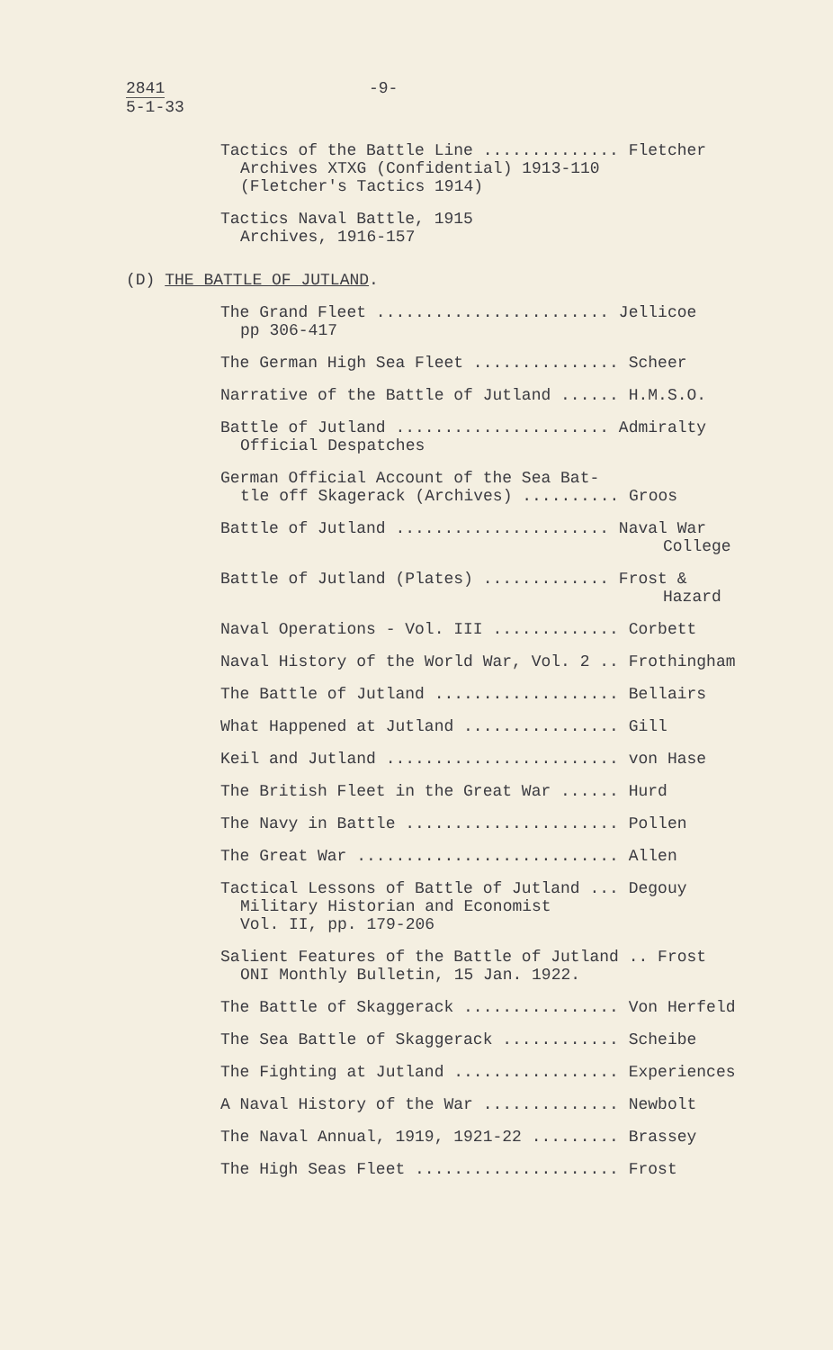2841
5-1-33
-9-
Tactics of the Battle Line .............. Fletcher
Archives XTXG (Confidential) 1913-110
(Fletcher's Tactics 1914)
Tactics Naval Battle, 1915
Archives, 1916-157
(D) THE BATTLE OF JUTLAND.
The Grand Fleet ........................ Jellicoe
pp 306-417
The German High Sea Fleet ............... Scheer
Narrative of the Battle of Jutland ...... H.M.S.O.
Battle of Jutland ...................... Admiralty
Official Despatches
German Official Account of the Sea Bat-
tle off Skagerack (Archives) .......... Groos
Battle of Jutland ...................... Naval War
College
Battle of Jutland (Plates) ............. Frost &
Hazard
Naval Operations - Vol. III ............. Corbett
Naval History of the World War, Vol. 2 .. Frothingham
The Battle of Jutland ................... Bellairs
What Happened at Jutland ................ Gill
Keil and Jutland ........................ von Hase
The British Fleet in the Great War ...... Hurd
The Navy in Battle ...................... Pollen
The Great War ........................... Allen
Tactical Lessons of Battle of Jutland ... Degouy
Military Historian and Economist
Vol. II, pp. 179-206
Salient Features of the Battle of Jutland .. Frost
ONI Monthly Bulletin, 15 Jan. 1922.
The Battle of Skaggerack ................ Von Herfeld
The Sea Battle of Skaggerack ............ Scheibe
The Fighting at Jutland ................. Experiences
A Naval History of the War .............. Newbolt
The Naval Annual, 1919, 1921-22 ......... Brassey
The High Seas Fleet ..................... Frost